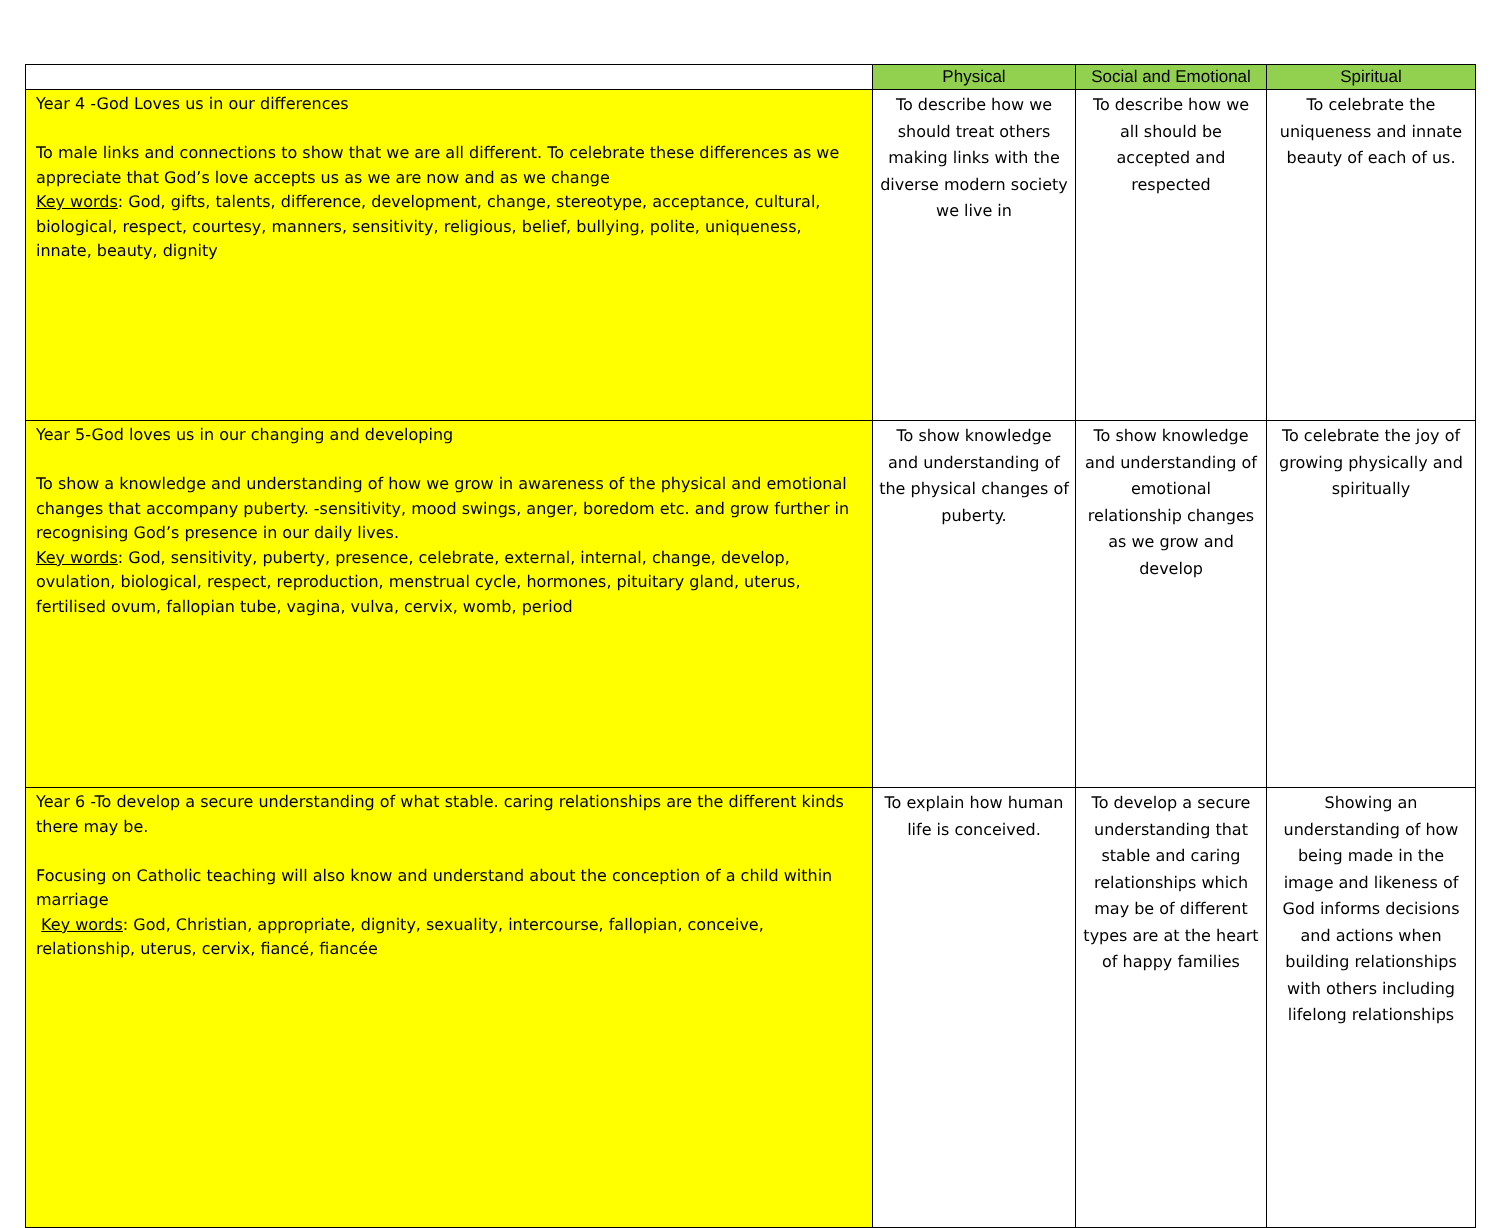| | Physical | Social and Emotional | Spiritual |
| --- | --- | --- | --- |
| Year 4 -God Loves us in our differences To male links and connections to show that we are all different. To celebrate these differences as we appreciate that God’s love accepts us as we are now and as we change Key words : God, gifts, talents, difference, development, change, stereotype, acceptance, cultural, biological, respect, courtesy, manners, sensitivity, religious, belief, bullying, polite, uniqueness, innate, beauty, dignity | To describe how we should treat others making links with the diverse modern society we live in | To describe how we all should be accepted and respected | To celebrate the uniqueness and innate beauty of each of us. |
| Year 5-God loves us in our changing and developing To show a knowledge and understanding of how we grow in awareness of the physical and emotional changes that accompany puberty. -sensitivity, mood swings, anger, boredom etc. and grow further in recognising God’s presence in our daily lives. Key words : God, sensitivity, puberty, presence, celebrate, external, internal, change, develop, ovulation, biological, respect, reproduction, menstrual cycle, hormones, pituitary gland, uterus, fertilised ovum, fallopian tube, vagina, vulva, cervix, womb, period | To show knowledge and understanding of the physical changes of puberty. | To show knowledge and understanding of emotional relationship changes as we grow and develop | To celebrate the joy of growing physically and spiritually |
| Year 6 -To develop a secure understanding of what stable. caring relationships are the different kinds there may be. Focusing on Catholic teaching will also know and understand about the conception of a child within marriage Key words : God, Christian, appropriate, dignity, sexuality, intercourse, fallopian, conceive, relationship, uterus, cervix, fiancé, fiancée | To explain how human life is conceived. | To develop a secure understanding that stable and caring relationships which may be of different types are at the heart of happy families | Showing an understanding of how being made in the image and likeness of God informs decisions and actions when building relationships with others including lifelong relationships |